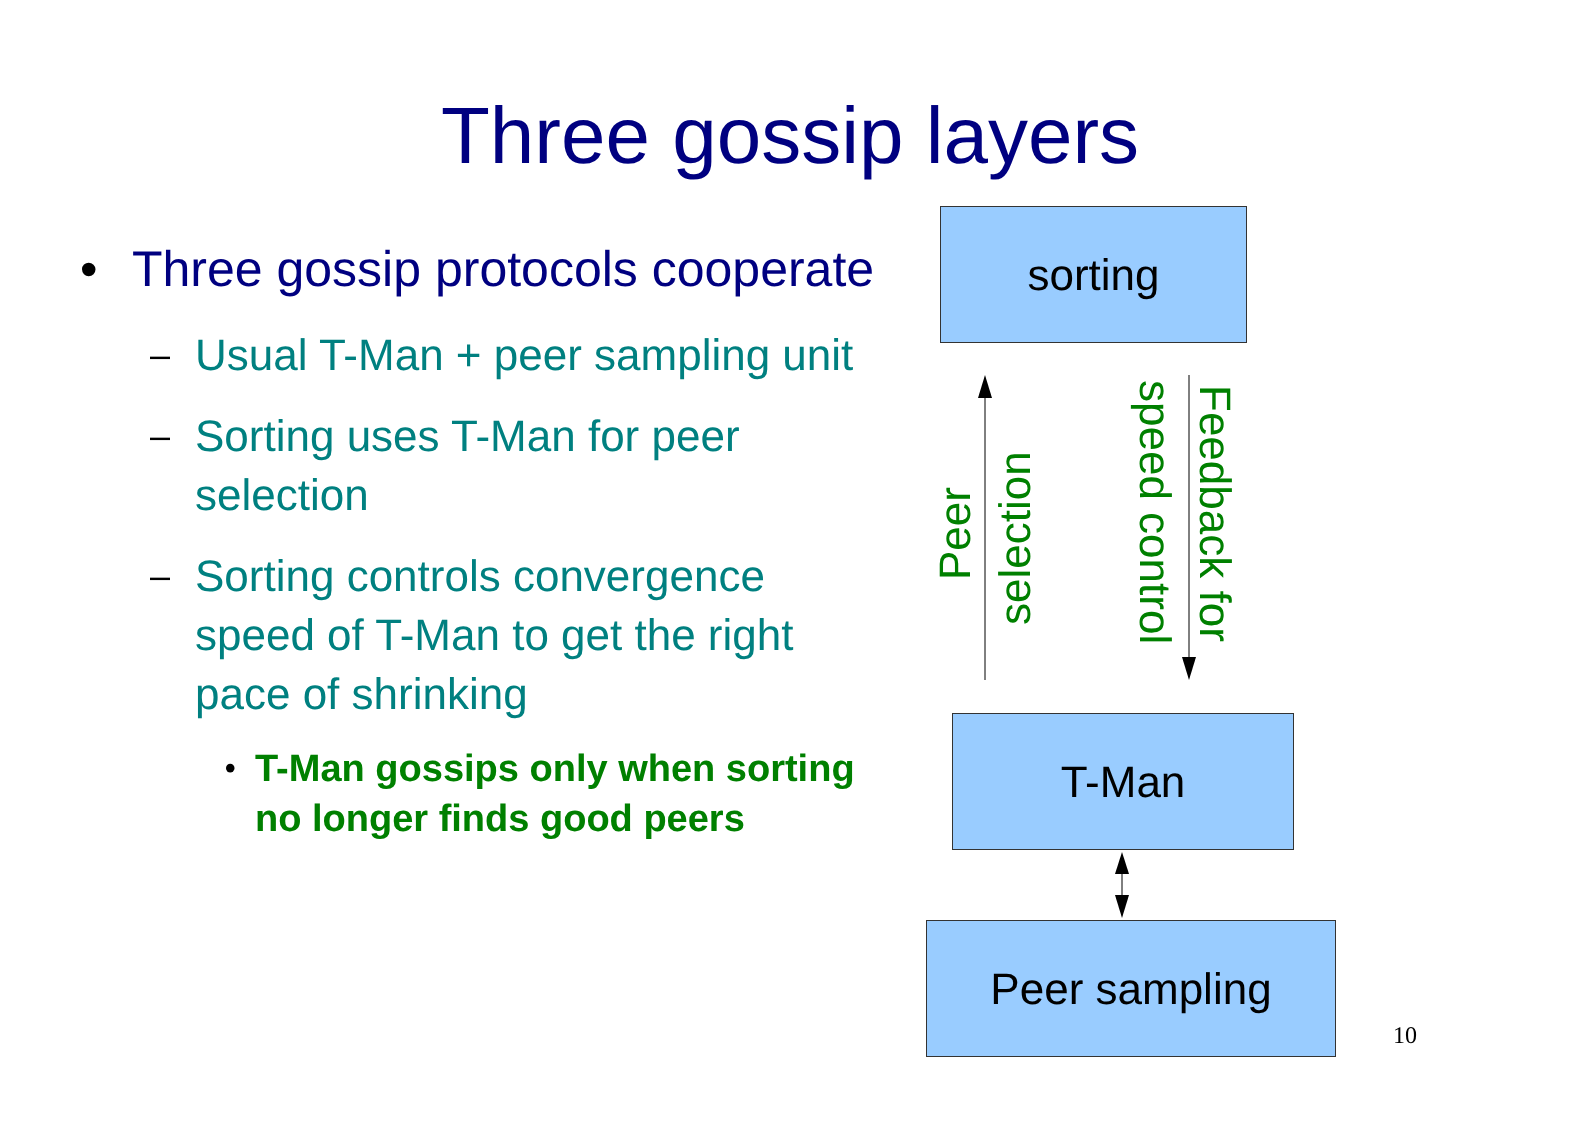Three gossip layers
• Three gossip protocols cooperate
– Usual T-Man + peer sampling unit
– Sorting uses T-Man for peer selection
– Sorting controls convergence speed of T-Man to get the right pace of shrinking
• T-Man gossips only when sorting no longer finds good peers
sorting
Peer
selection
Feedback for
speed control
T-Man
Peer sampling
10